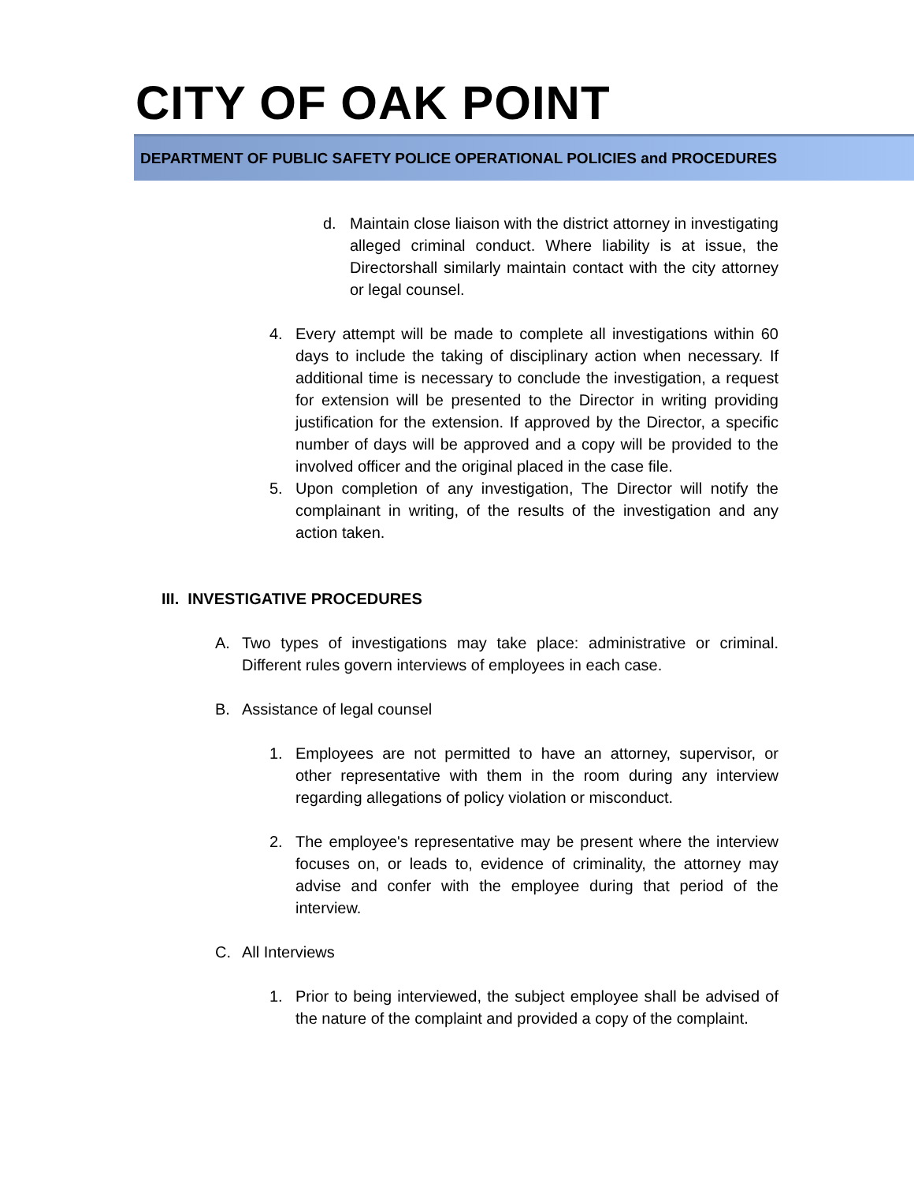CITY OF OAK POINT
DEPARTMENT OF PUBLIC SAFETY POLICE OPERATIONAL POLICIES and PROCEDURES
d. Maintain close liaison with the district attorney in investigating alleged criminal conduct. Where liability is at issue, the Directorshall similarly maintain contact with the city attorney or legal counsel.
4. Every attempt will be made to complete all investigations within 60 days to include the taking of disciplinary action when necessary. If additional time is necessary to conclude the investigation, a request for extension will be presented to the Director in writing providing justification for the extension. If approved by the Director, a specific number of days will be approved and a copy will be provided to the involved officer and the original placed in the case file.
5. Upon completion of any investigation, The Director will notify the complainant in writing, of the results of the investigation and any action taken.
III. INVESTIGATIVE PROCEDURES
A. Two types of investigations may take place: administrative or criminal. Different rules govern interviews of employees in each case.
B. Assistance of legal counsel
1. Employees are not permitted to have an attorney, supervisor, or other representative with them in the room during any interview regarding allegations of policy violation or misconduct.
2. The employee's representative may be present where the interview focuses on, or leads to, evidence of criminality, the attorney may advise and confer with the employee during that period of the interview.
C. All Interviews
1. Prior to being interviewed, the subject employee shall be advised of the nature of the complaint and provided a copy of the complaint.